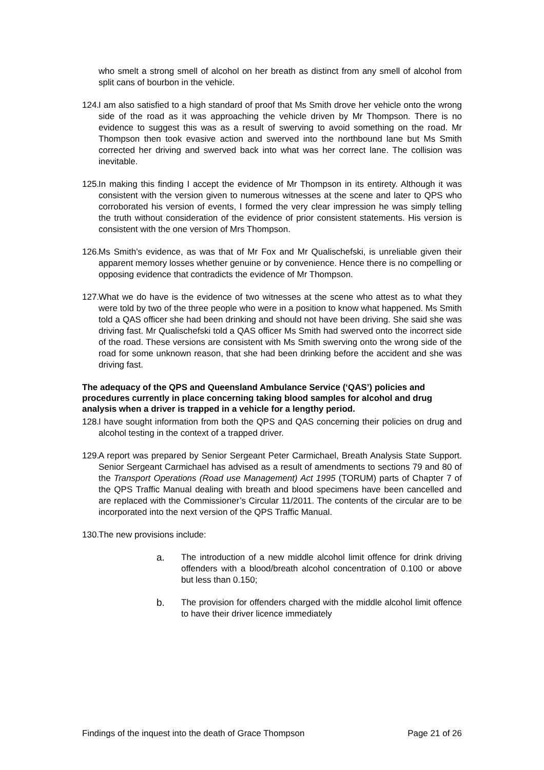who smelt a strong smell of alcohol on her breath as distinct from any smell of alcohol from split cans of bourbon in the vehicle.
124.
I am also satisfied to a high standard of proof that Ms Smith drove her vehicle onto the wrong side of the road as it was approaching the vehicle driven by Mr Thompson. There is no evidence to suggest this was as a result of swerving to avoid something on the road. Mr Thompson then took evasive action and swerved into the northbound lane but Ms Smith corrected her driving and swerved back into what was her correct lane. The collision was inevitable.
125.
In making this finding I accept the evidence of Mr Thompson in its entirety. Although it was consistent with the version given to numerous witnesses at the scene and later to QPS who corroborated his version of events, I formed the very clear impression he was simply telling the truth without consideration of the evidence of prior consistent statements. His version is consistent with the one version of Mrs Thompson.
126.
Ms Smith’s evidence, as was that of Mr Fox and Mr Qualischefski, is unreliable given their apparent memory losses whether genuine or by convenience. Hence there is no compelling or opposing evidence that contradicts the evidence of Mr Thompson.
127.
What we do have is the evidence of two witnesses at the scene who attest as to what they were told by two of the three people who were in a position to know what happened. Ms Smith told a QAS officer she had been drinking and should not have been driving. She said she was driving fast. Mr Qualischefski told a QAS officer Ms Smith had swerved onto the incorrect side of the road. These versions are consistent with Ms Smith swerving onto the wrong side of the road for some unknown reason, that she had been drinking before the accident and she was driving fast.
The adequacy of the QPS and Queensland Ambulance Service (‘QAS’) policies and procedures currently in place concerning taking blood samples for alcohol and drug analysis when a driver is trapped in a vehicle for a lengthy period.
128.
I have sought information from both the QPS and QAS concerning their policies on drug and alcohol testing in the context of a trapped driver.
129.
A report was prepared by Senior Sergeant Peter Carmichael, Breath Analysis State Support. Senior Sergeant Carmichael has advised as a result of amendments to sections 79 and 80 of the Transport Operations (Road use Management) Act 1995 (TORUM) parts of Chapter 7 of the QPS Traffic Manual dealing with breath and blood specimens have been cancelled and are replaced with the Commissioner’s Circular 11/2011. The contents of the circular are to be incorporated into the next version of the QPS Traffic Manual.
130.
The new provisions include:
a. The introduction of a new middle alcohol limit offence for drink driving offenders with a blood/breath alcohol concentration of 0.100 or above but less than 0.150;
b. The provision for offenders charged with the middle alcohol limit offence to have their driver licence immediately
Findings of the inquest into the death of Grace Thompson Page 21 of 26